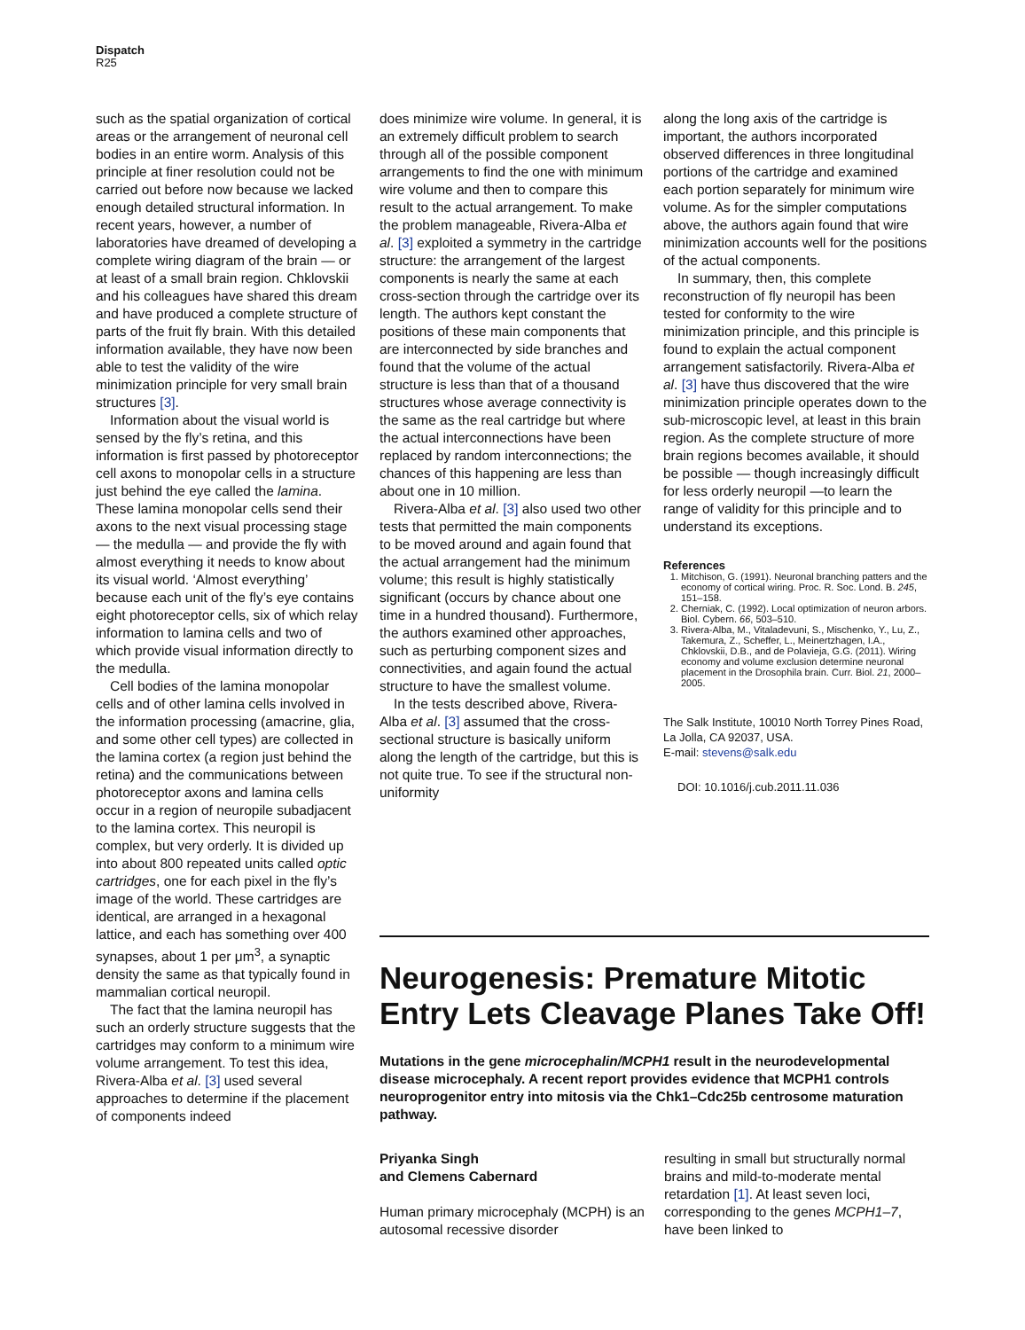Dispatch
R25
such as the spatial organization of cortical areas or the arrangement of neuronal cell bodies in an entire worm. Analysis of this principle at finer resolution could not be carried out before now because we lacked enough detailed structural information. In recent years, however, a number of laboratories have dreamed of developing a complete wiring diagram of the brain — or at least of a small brain region. Chklovskii and his colleagues have shared this dream and have produced a complete structure of parts of the fruit fly brain. With this detailed information available, they have now been able to test the validity of the wire minimization principle for very small brain structures [3].
Information about the visual world is sensed by the fly’s retina, and this information is first passed by photoreceptor cell axons to monopolar cells in a structure just behind the eye called the lamina. These lamina monopolar cells send their axons to the next visual processing stage — the medulla — and provide the fly with almost everything it needs to know about its visual world. ‘Almost everything’ because each unit of the fly’s eye contains eight photoreceptor cells, six of which relay information to lamina cells and two of which provide visual information directly to the medulla.
Cell bodies of the lamina monopolar cells and of other lamina cells involved in the information processing (amacrine, glia, and some other cell types) are collected in the lamina cortex (a region just behind the retina) and the communications between photoreceptor axons and lamina cells occur in a region of neuropile subadjacent to the lamina cortex. This neuropil is complex, but very orderly. It is divided up into about 800 repeated units called optic cartridges, one for each pixel in the fly’s image of the world. These cartridges are identical, are arranged in a hexagonal lattice, and each has something over 400 synapses, about 1 per μm<sup>3</sup>, a synaptic density the same as that typically found in mammalian cortical neuropil.
The fact that the lamina neuropil has such an orderly structure suggests that the cartridges may conform to a minimum wire volume arrangement. To test this idea, Rivera-Alba et al. [3] used several approaches to determine if the placement of components indeed
does minimize wire volume. In general, it is an extremely difficult problem to search through all of the possible component arrangements to find the one with minimum wire volume and then to compare this result to the actual arrangement. To make the problem manageable, Rivera-Alba et al. [3] exploited a symmetry in the cartridge structure: the arrangement of the largest components is nearly the same at each cross-section through the cartridge over its length. The authors kept constant the positions of these main components that are interconnected by side branches and found that the volume of the actual structure is less than that of a thousand structures whose average connectivity is the same as the real cartridge but where the actual interconnections have been replaced by random interconnections; the chances of this happening are less than about one in 10 million.
Rivera-Alba et al. [3] also used two other tests that permitted the main components to be moved around and again found that the actual arrangement had the minimum volume; this result is highly statistically significant (occurs by chance about one time in a hundred thousand). Furthermore, the authors examined other approaches, such as perturbing component sizes and connectivities, and again found the actual structure to have the smallest volume.
In the tests described above, Rivera-Alba et al. [3] assumed that the cross-sectional structure is basically uniform along the length of the cartridge, but this is not quite true. To see if the structural non-uniformity
along the long axis of the cartridge is important, the authors incorporated observed differences in three longitudinal portions of the cartridge and examined each portion separately for minimum wire volume. As for the simpler computations above, the authors again found that wire minimization accounts well for the positions of the actual components.
In summary, then, this complete reconstruction of fly neuropil has been tested for conformity to the wire minimization principle, and this principle is found to explain the actual component arrangement satisfactorily. Rivera-Alba et al. [3] have thus discovered that the wire minimization principle operates down to the sub-microscopic level, at least in this brain region. As the complete structure of more brain regions becomes available, it should be possible — though increasingly difficult for less orderly neuropil —to learn the range of validity for this principle and to understand its exceptions.
References
1. Mitchison, G. (1991). Neuronal branching patters and the economy of cortical wiring. Proc. R. Soc. Lond. B. 245, 151–158.
2. Cherniak, C. (1992). Local optimization of neuron arbors. Biol. Cybern. 66, 503–510.
3. Rivera-Alba, M., Vitaladevuni, S., Mischenko, Y., Lu, Z., Takemura, Z., Scheffer, L., Meinertzhagen, I.A., Chklovskii, D.B., and de Polavieja, G.G. (2011). Wiring economy and volume exclusion determine neuronal placement in the Drosophila brain. Curr. Biol. 21, 2000–2005.
The Salk Institute, 10010 North Torrey Pines Road, La Jolla, CA 92037, USA.
E-mail: stevens@salk.edu
DOI: 10.1016/j.cub.2011.11.036
Neurogenesis: Premature Mitotic Entry Lets Cleavage Planes Take Off!
Mutations in the gene microcephalin/MCPH1 result in the neurodevelopmental disease microcephaly. A recent report provides evidence that MCPH1 controls neuroprogenitor entry into mitosis via the Chk1–Cdc25b centrosome maturation pathway.
Priyanka Singh
and Clemens Cabernard
Human primary microcephaly (MCPH) is an autosomal recessive disorder
resulting in small but structurally normal brains and mild-to-moderate mental retardation [1]. At least seven loci, corresponding to the genes MCPH1–7, have been linked to